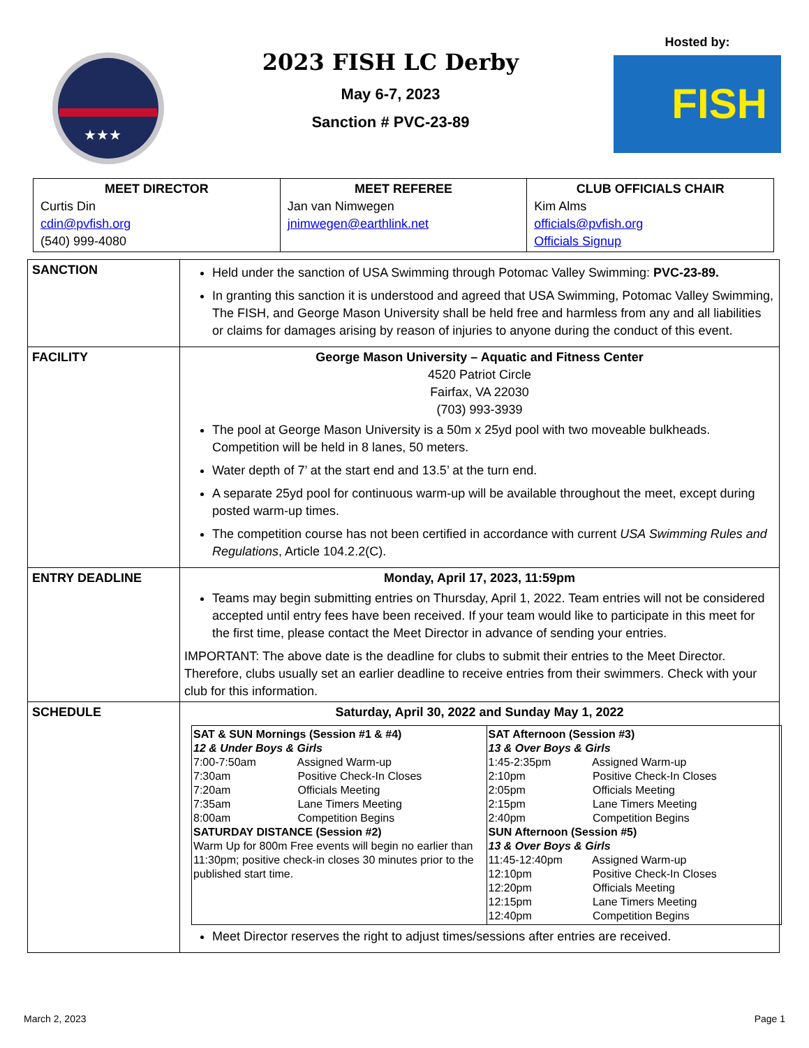★★★
2023 FISH LC Derby
May 6-7, 2023
Sanction # PVC-23-89
Hosted by:
FISH
| MEET DIRECTOR Curtis Din cdin@pvfish.org (540) 999-4080 | MEET REFEREE Jan van Nimwegen jnimwegen@earthlink.net | CLUB OFFICIALS CHAIR Kim Alms officials@pvfish.org Officials Signup |
| SANCTION | Held under the sanction of USA Swimming through Potomac Valley Swimming: PVC-23-89. In granting this sanction it is understood and agreed that USA Swimming, Potomac Valley Swimming, The FISH, and George Mason University shall be held free and harmless from any and all liabilities or claims for damages arising by reason of injuries to anyone during the conduct of this event. |
| FACILITY | George Mason University – Aquatic and Fitness Center 4520 Patriot Circle Fairfax, VA 22030 (703) 993-3939 The pool at George Mason University is a 50m x 25yd pool with two moveable bulkheads. Competition will be held in 8 lanes, 50 meters. Water depth of 7’ at the start end and 13.5’ at the turn end. A separate 25yd pool for continuous warm-up will be available throughout the meet, except during posted warm-up times. The competition course has not been certified in accordance with current USA Swimming Rules and Regulations , Article 104.2.2(C). |
| ENTRY DEADLINE | Monday, April 17, 2023, 11:59pm Teams may begin submitting entries on Thursday, April 1, 2022. Team entries will not be considered accepted until entry fees have been received. If your team would like to participate in this meet for the first time, please contact the Meet Director in advance of sending your entries. IMPORTANT: The above date is the deadline for clubs to submit their entries to the Meet Director. Therefore, clubs usually set an earlier deadline to receive entries from their swimmers. Check with your club for this information. |
| SCHEDULE | Saturday, April 30, 2022 and Sunday May 1, 2022 / SAT & SUN Mornings (Session #1 & #4) 12 & Under Boys & Girls 7:00-7:50am Assigned Warm-up 7:30am Positive Check-In Closes 7:20am Officials Meeting 7:35am Lane Timers Meeting 8:00am Competition Begins SATURDAY DISTANCE (Session #2) Warm Up for 800m Free events will begin no earlier than 11:30pm; positive check-in closes 30 minutes prior to the published start time. / SAT Afternoon (Session #3) 13 & Over Boys & Girls 1:45-2:35pm Assigned Warm-up 2:10pm Positive Check-In Closes 2:05pm Officials Meeting 2:15pm Lane Timers Meeting 2:40pm Competition Begins SUN Afternoon (Session #5) 13 & Over Boys & Girls 11:45-12:40pm Assigned Warm-up 12:10pm Positive Check-In Closes 12:20pm Officials Meeting 12:15pm Lane Timers Meeting 12:40pm Competition Begins / Meet Director reserves the right to adjust times/sessions after entries are received. |
March 2, 2023 Page 1